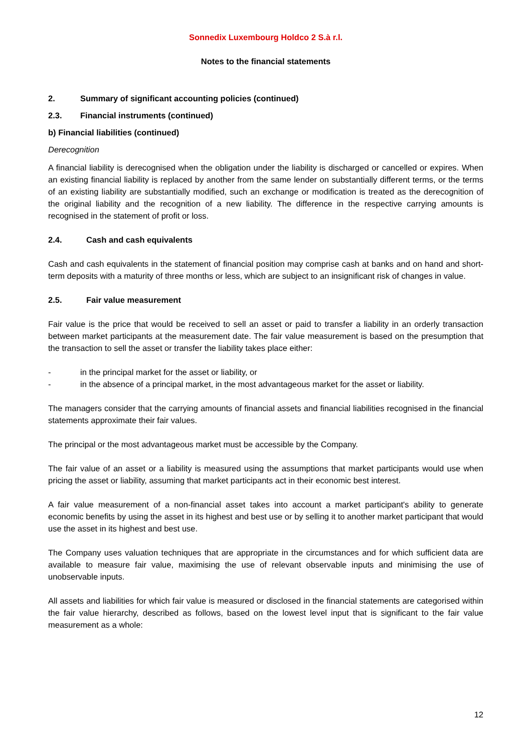Sonnedix Luxembourg Holdco 2 S.à r.l.
Notes to the financial statements
2. Summary of significant accounting policies (continued)
2.3. Financial instruments (continued)
b) Financial liabilities (continued)
Derecognition
A financial liability is derecognised when the obligation under the liability is discharged or cancelled or expires. When an existing financial liability is replaced by another from the same lender on substantially different terms, or the terms of an existing liability are substantially modified, such an exchange or modification is treated as the derecognition of the original liability and the recognition of a new liability. The difference in the respective carrying amounts is recognised in the statement of profit or loss.
2.4. Cash and cash equivalents
Cash and cash equivalents in the statement of financial position may comprise cash at banks and on hand and short-term deposits with a maturity of three months or less, which are subject to an insignificant risk of changes in value.
2.5. Fair value measurement
Fair value is the price that would be received to sell an asset or paid to transfer a liability in an orderly transaction between market participants at the measurement date. The fair value measurement is based on the presumption that the transaction to sell the asset or transfer the liability takes place either:
- in the principal market for the asset or liability, or
- in the absence of a principal market, in the most advantageous market for the asset or liability.
The managers consider that the carrying amounts of financial assets and financial liabilities recognised in the financial statements approximate their fair values.
The principal or the most advantageous market must be accessible by the Company.
The fair value of an asset or a liability is measured using the assumptions that market participants would use when pricing the asset or liability, assuming that market participants act in their economic best interest.
A fair value measurement of a non-financial asset takes into account a market participant's ability to generate economic benefits by using the asset in its highest and best use or by selling it to another market participant that would use the asset in its highest and best use.
The Company uses valuation techniques that are appropriate in the circumstances and for which sufficient data are available to measure fair value, maximising the use of relevant observable inputs and minimising the use of unobservable inputs.
All assets and liabilities for which fair value is measured or disclosed in the financial statements are categorised within the fair value hierarchy, described as follows, based on the lowest level input that is significant to the fair value measurement as a whole:
12